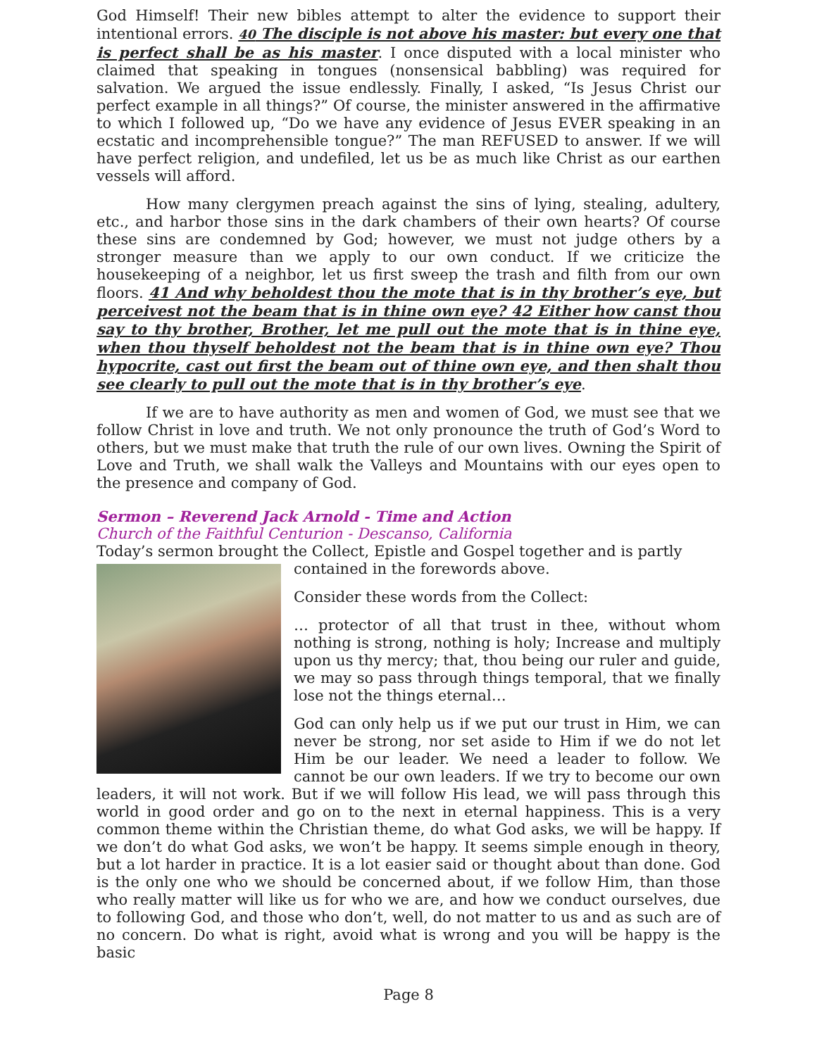God Himself! Their new bibles attempt to alter the evidence to support their intentional errors. 40 The disciple is not above his master: but every one that is perfect shall be as his master. I once disputed with a local minister who claimed that speaking in tongues (nonsensical babbling) was required for salvation. We argued the issue endlessly. Finally, I asked, “Is Jesus Christ our perfect example in all things?” Of course, the minister answered in the affirmative to which I followed up, “Do we have any evidence of Jesus EVER speaking in an ecstatic and incomprehensible tongue?” The man REFUSED to answer. If we will have perfect religion, and undefiled, let us be as much like Christ as our earthen vessels will afford.
How many clergymen preach against the sins of lying, stealing, adultery, etc., and harbor those sins in the dark chambers of their own hearts? Of course these sins are condemned by God; however, we must not judge others by a stronger measure than we apply to our own conduct. If we criticize the housekeeping of a neighbor, let us first sweep the trash and filth from our own floors. 41 And why beholdest thou the mote that is in thy brother’s eye, but perceivest not the beam that is in thine own eye? 42 Either how canst thou say to thy brother, Brother, let me pull out the mote that is in thine eye, when thou thyself beholdest not the beam that is in thine own eye? Thou hypocrite, cast out first the beam out of thine own eye, and then shalt thou see clearly to pull out the mote that is in thy brother’s eye.
If we are to have authority as men and women of God, we must see that we follow Christ in love and truth. We not only pronounce the truth of God’s Word to others, but we must make that truth the rule of our own lives. Owning the Spirit of Love and Truth, we shall walk the Valleys and Mountains with our eyes open to the presence and company of God.
Sermon – Reverend Jack Arnold - Time and Action
Church of the Faithful Centurion - Descanso, California
Today’s sermon brought the Collect, Epistle and Gospel together and is partly
contained in the forewords above.
Consider these words from the Collect:
… protector of all that trust in thee, without whom nothing is strong, nothing is holy; Increase and multiply upon us thy mercy; that, thou being our ruler and guide, we may so pass through things temporal, that we finally lose not the things eternal…
God can only help us if we put our trust in Him, we can never be strong, nor set aside to Him if we do not let Him be our leader. We need a leader to follow. We cannot be our own leaders. If we try to become our own leaders, it will not work. But if we will follow His lead, we will pass through this world in good order and go on to the next in eternal happiness. This is a very common theme within the Christian theme, do what God asks, we will be happy. If we don’t do what God asks, we won’t be happy. It seems simple enough in theory, but a lot harder in practice. It is a lot easier said or thought about than done. God is the only one who we should be concerned about, if we follow Him, than those who really matter will like us for who we are, and how we conduct ourselves, due to following God, and those who don’t, well, do not matter to us and as such are of no concern. Do what is right, avoid what is wrong and you will be happy is the basic
Page 8